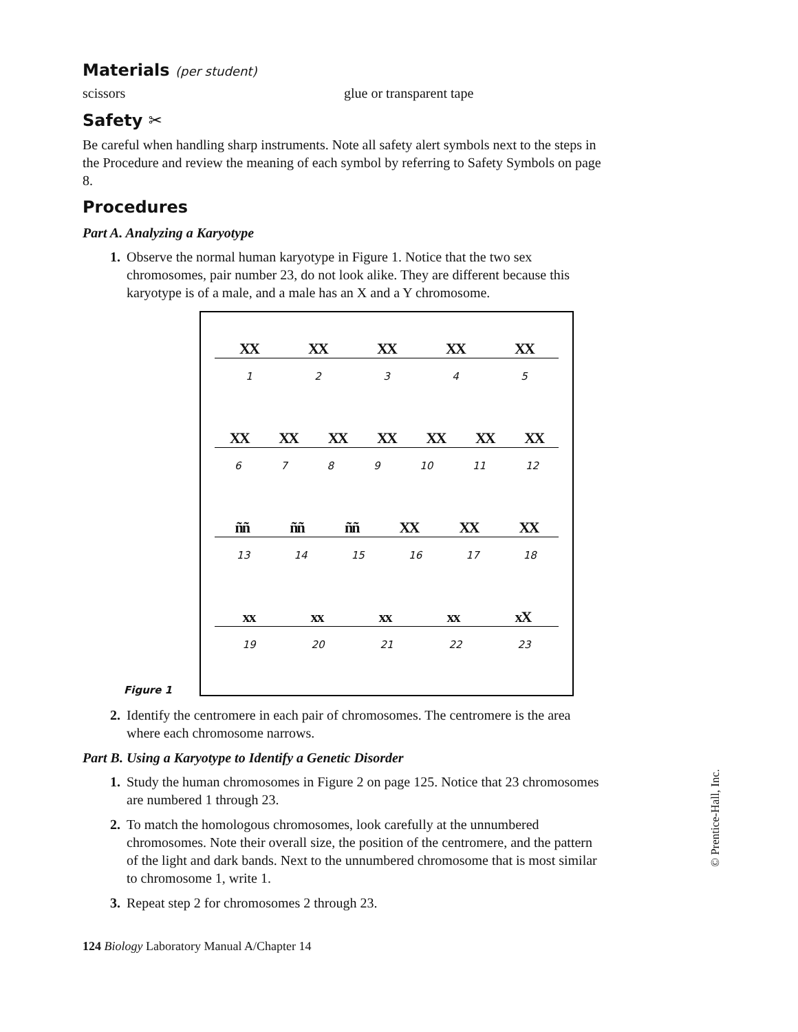Materials (per student)
scissors glue or transparent tape
Safety ✂
Be careful when handling sharp instruments. Note all safety alert symbols next to the steps in the Procedure and review the meaning of each symbol by referring to Safety Symbols on page 8.
Procedures
Part A. Analyzing a Karyotype
1. Observe the normal human karyotype in Figure 1. Notice that the two sex chromosomes, pair number 23, do not look alike. They are different because this karyotype is of a male, and a male has an X and a Y chromosome.
Figure 1
XX XX XX XX XX
1 2 3 4 5
XX XX XX XX XX XX XX
6 7 8 9 10 11 12
ññ ññ ññ XX XX XX
13 14 15 16 17 18
xx xx xx xx xX
19 20 21 22 23
2. Identify the centromere in each pair of chromosomes. The centromere is the area where each chromosome narrows.
Part B. Using a Karyotype to Identify a Genetic Disorder
1. Study the human chromosomes in Figure 2 on page 125. Notice that 23 chromosomes are numbered 1 through 23.
2. To match the homologous chromosomes, look carefully at the unnumbered chromosomes. Note their overall size, the position of the centromere, and the pattern of the light and dark bands. Next to the unnumbered chromosome that is most similar to chromosome 1, write 1.
3. Repeat step 2 for chromosomes 2 through 23.
124 Biology Laboratory Manual A/Chapter 14
© Prentice-Hall, Inc.